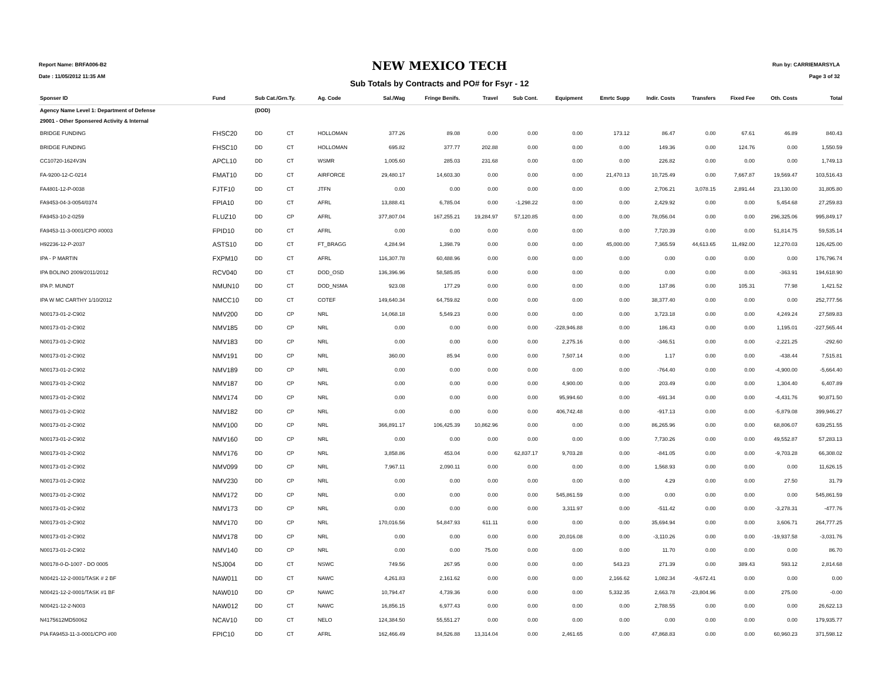Report Name: BRFA006-B2
Date : 11/05/2012 11:35 AM
NEW MEXICO TECH
Sub Totals by Contracts and PO# for Fsyr - 12
Run by: CARRIEMARSYLA
Page 3 of 32
| Sponser ID | Fund | Sub Cat./Grn.Ty. | | Ag. Code | Sal./Wag | Fringe Benifs. | Travel | Sub Cont. | Equipment | Emrtc Supp | Indir. Costs | Transfers | Fixed Fee | Oth. Costs | Total |
| --- | --- | --- | --- | --- | --- | --- | --- | --- | --- | --- | --- | --- | --- | --- | --- |
| Agency Name Level 1: Department of Defense | | (DOD) | | | | | | | | | | | | | |
| 29001 - Other Sponsered Activity & Internal | | | | | | | | | | | | | | | |
| BRIDGE FUNDING | FHSC20 | DD | CT | HOLLOMAN | 377.26 | 89.08 | 0.00 | 0.00 | 0.00 | 173.12 | 86.47 | 0.00 | 67.61 | 46.89 | 840.43 |
| BRIDGE FUNDING | FHSC10 | DD | CT | HOLLOMAN | 695.82 | 377.77 | 202.88 | 0.00 | 0.00 | 0.00 | 149.36 | 0.00 | 124.76 | 0.00 | 1,550.59 |
| CC10720-1624V3N | APCL10 | DD | CT | WSMR | 1,005.60 | 285.03 | 231.68 | 0.00 | 0.00 | 0.00 | 226.82 | 0.00 | 0.00 | 0.00 | 1,749.13 |
| FA-9200-12-C-0214 | FMAT10 | DD | CT | AIRFORCE | 29,480.17 | 14,603.30 | 0.00 | 0.00 | 0.00 | 21,470.13 | 10,725.49 | 0.00 | 7,667.87 | 19,569.47 | 103,516.43 |
| FA4801-12-P-0038 | FJTF10 | DD | CT | JTFN | 0.00 | 0.00 | 0.00 | 0.00 | 0.00 | 0.00 | 2,706.21 | 3,078.15 | 2,891.44 | 23,130.00 | 31,805.80 |
| FA9453-04-3-0054/0374 | FPIA10 | DD | CT | AFRL | 13,888.41 | 6,785.04 | 0.00 | -1,298.22 | 0.00 | 0.00 | 2,429.92 | 0.00 | 0.00 | 5,454.68 | 27,259.83 |
| FA9453-10-2-0259 | FLUZ10 | DD | CP | AFRL | 377,807.04 | 167,255.21 | 19,284.97 | 57,120.85 | 0.00 | 0.00 | 78,056.04 | 0.00 | 0.00 | 296,325.06 | 995,849.17 |
| FA9453-11-3-0001/CPO #0003 | FPID10 | DD | CT | AFRL | 0.00 | 0.00 | 0.00 | 0.00 | 0.00 | 0.00 | 7,720.39 | 0.00 | 0.00 | 51,814.75 | 59,535.14 |
| H92236-12-P-2037 | ASTS10 | DD | CT | FT_BRAGG | 4,284.94 | 1,398.79 | 0.00 | 0.00 | 0.00 | 45,000.00 | 7,365.59 | 44,613.65 | 11,492.00 | 12,270.03 | 126,425.00 |
| IPA - P MARTIN | FXPM10 | DD | CT | AFRL | 116,307.78 | 60,488.96 | 0.00 | 0.00 | 0.00 | 0.00 | 0.00 | 0.00 | 0.00 | 0.00 | 176,796.74 |
| IPA BOLINO 2009/2011/2012 | RCV040 | DD | CT | DOD_OSD | 136,396.96 | 58,585.85 | 0.00 | 0.00 | 0.00 | 0.00 | 0.00 | 0.00 | 0.00 | -363.91 | 194,618.90 |
| IPA P. MUNDT | NMUN10 | DD | CT | DOD_NSMA | 923.08 | 177.29 | 0.00 | 0.00 | 0.00 | 0.00 | 137.86 | 0.00 | 105.31 | 77.98 | 1,421.52 |
| IPA W MC CARTHY 1/10/2012 | NMCC10 | DD | CT | COTEF | 149,640.34 | 64,759.82 | 0.00 | 0.00 | 0.00 | 0.00 | 38,377.40 | 0.00 | 0.00 | 0.00 | 252,777.56 |
| N00173-01-2-C902 | NMV200 | DD | CP | NRL | 14,068.18 | 5,549.23 | 0.00 | 0.00 | 0.00 | 0.00 | 3,723.18 | 0.00 | 0.00 | 4,249.24 | 27,589.83 |
| N00173-01-2-C902 | NMV185 | DD | CP | NRL | 0.00 | 0.00 | 0.00 | 0.00 | -228,946.88 | 0.00 | 186.43 | 0.00 | 0.00 | 1,195.01 | -227,565.44 |
| N00173-01-2-C902 | NMV183 | DD | CP | NRL | 0.00 | 0.00 | 0.00 | 0.00 | 2,275.16 | 0.00 | -346.51 | 0.00 | 0.00 | -2,221.25 | -292.60 |
| N00173-01-2-C902 | NMV191 | DD | CP | NRL | 360.00 | 85.94 | 0.00 | 0.00 | 7,507.14 | 0.00 | 1.17 | 0.00 | 0.00 | -438.44 | 7,515.81 |
| N00173-01-2-C902 | NMV189 | DD | CP | NRL | 0.00 | 0.00 | 0.00 | 0.00 | 0.00 | 0.00 | -764.40 | 0.00 | 0.00 | -4,900.00 | -5,664.40 |
| N00173-01-2-C902 | NMV187 | DD | CP | NRL | 0.00 | 0.00 | 0.00 | 0.00 | 4,900.00 | 0.00 | 203.49 | 0.00 | 0.00 | 1,304.40 | 6,407.89 |
| N00173-01-2-C902 | NMV174 | DD | CP | NRL | 0.00 | 0.00 | 0.00 | 0.00 | 95,994.60 | 0.00 | -691.34 | 0.00 | 0.00 | -4,431.76 | 90,871.50 |
| N00173-01-2-C902 | NMV182 | DD | CP | NRL | 0.00 | 0.00 | 0.00 | 0.00 | 406,742.48 | 0.00 | -917.13 | 0.00 | 0.00 | -5,879.08 | 399,946.27 |
| N00173-01-2-C902 | NMV100 | DD | CP | NRL | 366,891.17 | 106,425.39 | 10,862.96 | 0.00 | 0.00 | 0.00 | 86,265.96 | 0.00 | 0.00 | 68,806.07 | 639,251.55 |
| N00173-01-2-C902 | NMV160 | DD | CP | NRL | 0.00 | 0.00 | 0.00 | 0.00 | 0.00 | 0.00 | 7,730.26 | 0.00 | 0.00 | 49,552.87 | 57,283.13 |
| N00173-01-2-C902 | NMV176 | DD | CP | NRL | 3,858.86 | 453.04 | 0.00 | 62,837.17 | 9,703.28 | 0.00 | -841.05 | 0.00 | 0.00 | -9,703.28 | 66,308.02 |
| N00173-01-2-C902 | NMV099 | DD | CP | NRL | 7,967.11 | 2,090.11 | 0.00 | 0.00 | 0.00 | 0.00 | 1,568.93 | 0.00 | 0.00 | 0.00 | 11,626.15 |
| N00173-01-2-C902 | NMV230 | DD | CP | NRL | 0.00 | 0.00 | 0.00 | 0.00 | 0.00 | 0.00 | 4.29 | 0.00 | 0.00 | 27.50 | 31.79 |
| N00173-01-2-C902 | NMV172 | DD | CP | NRL | 0.00 | 0.00 | 0.00 | 0.00 | 545,861.59 | 0.00 | 0.00 | 0.00 | 0.00 | 0.00 | 545,861.59 |
| N00173-01-2-C902 | NMV173 | DD | CP | NRL | 0.00 | 0.00 | 0.00 | 0.00 | 3,311.97 | 0.00 | -511.42 | 0.00 | 0.00 | -3,278.31 | -477.76 |
| N00173-01-2-C902 | NMV170 | DD | CP | NRL | 170,016.56 | 54,847.93 | 611.11 | 0.00 | 0.00 | 0.00 | 35,694.94 | 0.00 | 0.00 | 3,606.71 | 264,777.25 |
| N00173-01-2-C902 | NMV178 | DD | CP | NRL | 0.00 | 0.00 | 0.00 | 0.00 | 20,016.08 | 0.00 | -3,110.26 | 0.00 | 0.00 | -19,937.58 | -3,031.76 |
| N00173-01-2-C902 | NMV140 | DD | CP | NRL | 0.00 | 0.00 | 75.00 | 0.00 | 0.00 | 0.00 | 11.70 | 0.00 | 0.00 | 0.00 | 86.70 |
| N00178-0-D-1007 - DO 0005 | NSJ004 | DD | CT | NSWC | 749.56 | 267.95 | 0.00 | 0.00 | 0.00 | 543.23 | 271.39 | 0.00 | 389.43 | 593.12 | 2,814.68 |
| N00421-12-2-0001/TASK # 2 BF | NAW011 | DD | CT | NAWC | 4,261.83 | 2,161.62 | 0.00 | 0.00 | 0.00 | 2,166.62 | 1,082.34 | -9,672.41 | 0.00 | 0.00 | 0.00 |
| N00421-12-2-0001/TASK #1 BF | NAW010 | DD | CP | NAWC | 10,794.47 | 4,739.36 | 0.00 | 0.00 | 0.00 | 5,332.35 | 2,663.78 | -23,804.96 | 0.00 | 275.00 | -0.00 |
| N00421-12-2-N003 | NAW012 | DD | CT | NAWC | 16,856.15 | 6,977.43 | 0.00 | 0.00 | 0.00 | 0.00 | 2,788.55 | 0.00 | 0.00 | 0.00 | 26,622.13 |
| N4175612MD50062 | NCAV10 | DD | CT | NELO | 124,384.50 | 55,551.27 | 0.00 | 0.00 | 0.00 | 0.00 | 0.00 | 0.00 | 0.00 | 0.00 | 179,935.77 |
| PIA FA9453-11-3-0001/CPO #00 | FPIC10 | DD | CT | AFRL | 162,466.49 | 84,526.88 | 13,314.04 | 0.00 | 2,461.65 | 0.00 | 47,868.83 | 0.00 | 0.00 | 60,960.23 | 371,598.12 |